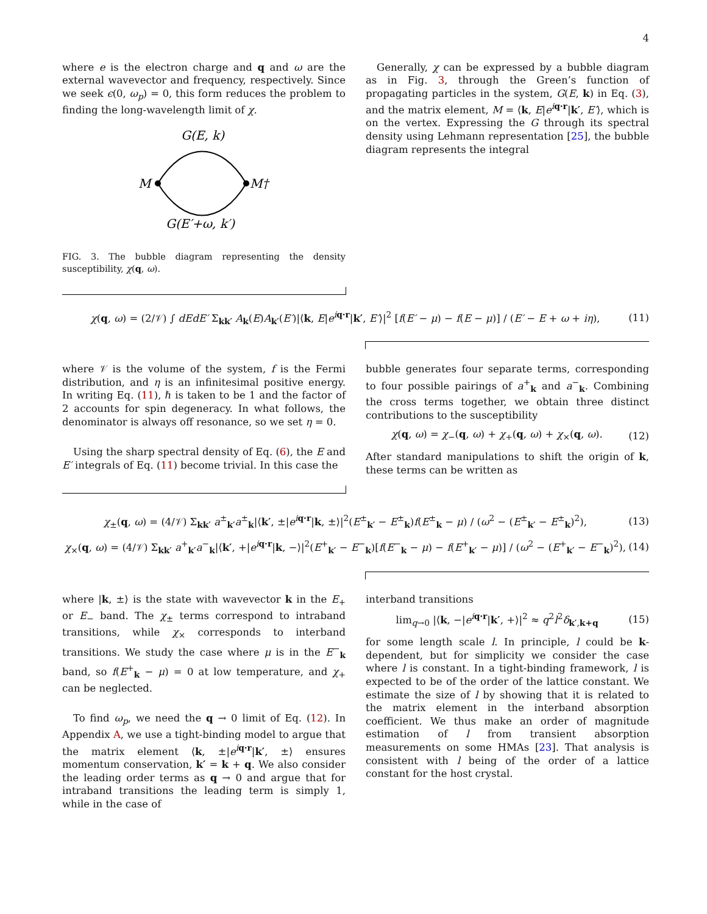4
where e is the electron charge and q and ω are the external wavevector and frequency, respectively. Since we seek ϵ(0, ω<sub>p</sub>) = 0, this form reduces the problem to finding the long-wavelength limit of χ.
G(E, k)
M
M†
G(E′+ω, k′)
FIG. 3. The bubble diagram representing the density susceptibility, χ(q, ω).
Generally, χ can be expressed by a bubble diagram as in Fig. 3, through the Green’s function of propagating particles in the system, G(E, k) in Eq. (3), and the matrix element, M = ⟨k, E|e<sup>iq·r</sup>|k′, E′⟩, which is on the vertex. Expressing the G through its spectral density using Lehmann representation [25], the bubble diagram represents the integral
χ(q, ω) = (2/𝒱) ∫ dEdE′ Σ<sub>kk′</sub> A<sub>k</sub>(E)A<sub>k′</sub>(E′)|⟨k, E|e<sup>iq·r</sup>|k′, E′⟩|<sup>2</sup> [f(E′ − μ) − f(E − μ)] / (E′ − E + ω + iη), (11)
where 𝒱 is the volume of the system, f is the Fermi distribution, and η is an infinitesimal positive energy. In writing Eq. (11), ℏ is taken to be 1 and the factor of 2 accounts for spin degeneracy. In what follows, the denominator is always off resonance, so we set η = 0.
Using the sharp spectral density of Eq. (6), the E and E′ integrals of Eq. (11) become trivial. In this case the
bubble generates four separate terms, corresponding to four possible pairings of a<sup>+</sup><sub>k</sub> and a<sup>−</sup><sub>k</sub>. Combining the cross terms together, we obtain three distinct contributions to the susceptibility
χ(q, ω) = χ<sub>−</sub>(q, ω) + χ<sub>+</sub>(q, ω) + χ<sub>×</sub>(q, ω). (12)
After standard manipulations to shift the origin of k, these terms can be written as
χ<sub>±</sub>(q, ω) = (4/𝒱) Σ<sub>kk′</sub> a<sup>±</sup><sub>k′</sub>a<sup>±</sup><sub>k</sub>|⟨k′, ±|e<sup>iq·r</sup>|k, ±⟩|<sup>2</sup>(E<sup>±</sup><sub>k′</sub> − E<sup>±</sup><sub>k</sub>)f(E<sup>±</sup><sub>k</sub> − μ) / (ω<sup>2</sup> − (E<sup>±</sup><sub>k′</sub> − E<sup>±</sup><sub>k</sub>)<sup>2</sup>), (13)
χ<sub>×</sub>(q, ω) = (4/𝒱) Σ<sub>kk′</sub> a<sup>+</sup><sub>k′</sub>a<sup>−</sup><sub>k</sub>|⟨k′, +|e<sup>iq·r</sup>|k, −⟩|<sup>2</sup>(E<sup>+</sup><sub>k′</sub> − E<sup>−</sup><sub>k</sub>)[f(E<sup>−</sup><sub>k</sub> − μ) − f(E<sup>+</sup><sub>k′</sub> − μ)] / (ω<sup>2</sup> − (E<sup>+</sup><sub>k′</sub> − E<sup>−</sup><sub>k</sub>)<sup>2</sup>), (14)
where |k, ±⟩ is the state with wavevector k in the E<sub>+</sub> or E<sub>−</sub> band. The χ<sub>±</sub> terms correspond to intraband transitions, while χ<sub>×</sub> corresponds to interband transitions. We study the case where μ is in the E<sup>−</sup><sub>k</sub> band, so f(E<sup>+</sup><sub>k</sub> − μ) = 0 at low temperature, and χ<sub>+</sub> can be neglected.
To find ω<sub>p</sub>, we need the q → 0 limit of Eq. (12). In Appendix A, we use a tight-binding model to argue that the matrix element ⟨k, ±|e<sup>iq·r</sup>|k′, ±⟩ ensures momentum conservation, k′ = k + q. We also consider the leading order terms as q → 0 and argue that for intraband transitions the leading term is simply 1, while in the case of
interband transitions
lim<sub>q→0</sub> |⟨k, −|e<sup>iq·r</sup>|k′, +⟩|<sup>2</sup> ≈ q<sup>2</sup>l<sup>2</sup>δ<sub>k′,k+q</sub> (15)
for some length scale l. In principle, l could be k-dependent, but for simplicity we consider the case where l is constant. In a tight-binding framework, l is expected to be of the order of the lattice constant. We estimate the size of l by showing that it is related to the matrix element in the interband absorption coefficient. We thus make an order of magnitude estimation of l from transient absorption measurements on some HMAs [23]. That analysis is consistent with l being of the order of a lattice constant for the host crystal.